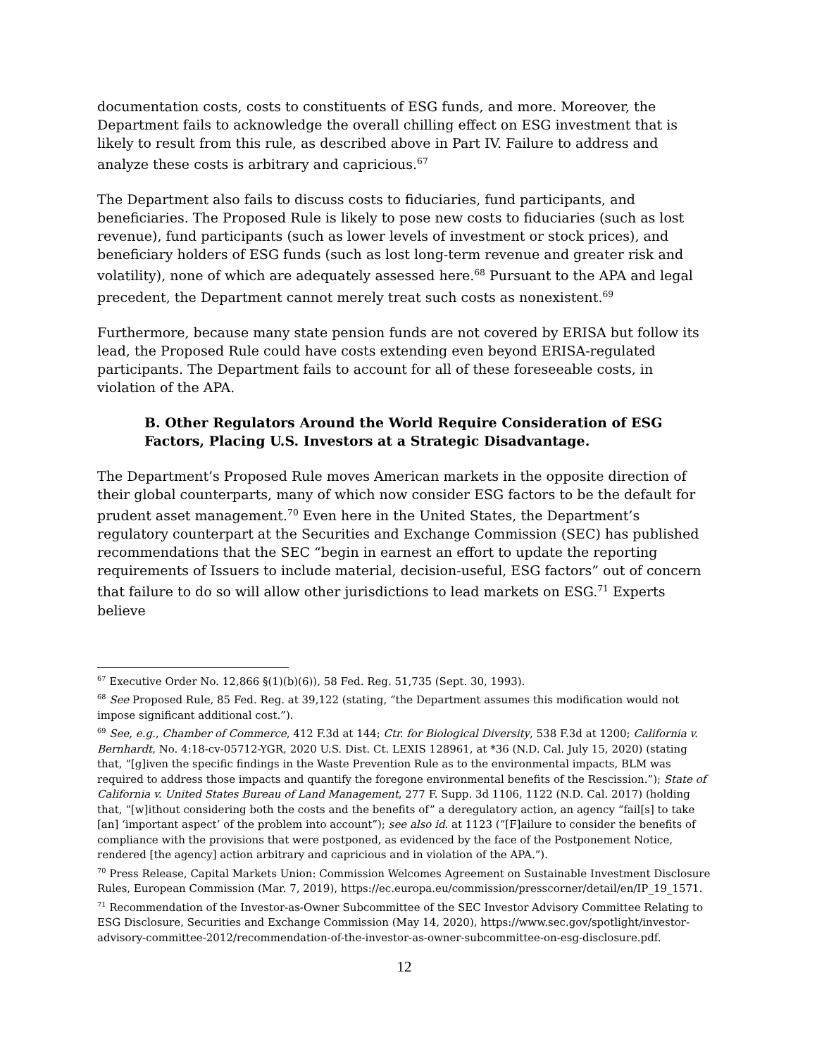documentation costs, costs to constituents of ESG funds, and more. Moreover, the Department fails to acknowledge the overall chilling effect on ESG investment that is likely to result from this rule, as described above in Part IV. Failure to address and analyze these costs is arbitrary and capricious.<sup>67</sup>
The Department also fails to discuss costs to fiduciaries, fund participants, and beneficiaries. The Proposed Rule is likely to pose new costs to fiduciaries (such as lost revenue), fund participants (such as lower levels of investment or stock prices), and beneficiary holders of ESG funds (such as lost long-term revenue and greater risk and volatility), none of which are adequately assessed here.<sup>68</sup> Pursuant to the APA and legal precedent, the Department cannot merely treat such costs as nonexistent.<sup>69</sup>
Furthermore, because many state pension funds are not covered by ERISA but follow its lead, the Proposed Rule could have costs extending even beyond ERISA-regulated participants. The Department fails to account for all of these foreseeable costs, in violation of the APA.
B. Other Regulators Around the World Require Consideration of ESG Factors, Placing U.S. Investors at a Strategic Disadvantage.
The Department’s Proposed Rule moves American markets in the opposite direction of their global counterparts, many of which now consider ESG factors to be the default for prudent asset management.<sup>70</sup> Even here in the United States, the Department’s regulatory counterpart at the Securities and Exchange Commission (SEC) has published recommendations that the SEC “begin in earnest an effort to update the reporting requirements of Issuers to include material, decision-useful, ESG factors” out of concern that failure to do so will allow other jurisdictions to lead markets on ESG.<sup>71</sup> Experts believe
<sup>67</sup> Executive Order No. 12,866 §(1)(b)(6)), 58 Fed. Reg. 51,735 (Sept. 30, 1993).
<sup>68</sup> See Proposed Rule, 85 Fed. Reg. at 39,122 (stating, “the Department assumes this modification would not impose significant additional cost.”).
<sup>69</sup> See, e.g., Chamber of Commerce, 412 F.3d at 144; Ctr. for Biological Diversity, 538 F.3d at 1200; California v. Bernhardt, No. 4:18-cv-05712-YGR, 2020 U.S. Dist. Ct. LEXIS 128961, at *36 (N.D. Cal. July 15, 2020) (stating that, “[g]iven the specific findings in the Waste Prevention Rule as to the environmental impacts, BLM was required to address those impacts and quantify the foregone environmental benefits of the Rescission.”); State of California v. United States Bureau of Land Management, 277 F. Supp. 3d 1106, 1122 (N.D. Cal. 2017) (holding that, “[w]ithout considering both the costs and the benefits of” a deregulatory action, an agency “fail[s] to take [an] ‘important aspect’ of the problem into account”); see also id. at 1123 (“[F]ailure to consider the benefits of compliance with the provisions that were postponed, as evidenced by the face of the Postponement Notice, rendered [the agency] action arbitrary and capricious and in violation of the APA.”).
<sup>70</sup> Press Release, Capital Markets Union: Commission Welcomes Agreement on Sustainable Investment Disclosure Rules, European Commission (Mar. 7, 2019), https://ec.europa.eu/commission/presscorner/detail/en/IP_19_1571.
<sup>71</sup> Recommendation of the Investor-as-Owner Subcommittee of the SEC Investor Advisory Committee Relating to ESG Disclosure, Securities and Exchange Commission (May 14, 2020), https://www.sec.gov/spotlight/investor-advisory-committee-2012/recommendation-of-the-investor-as-owner-subcommittee-on-esg-disclosure.pdf.
12